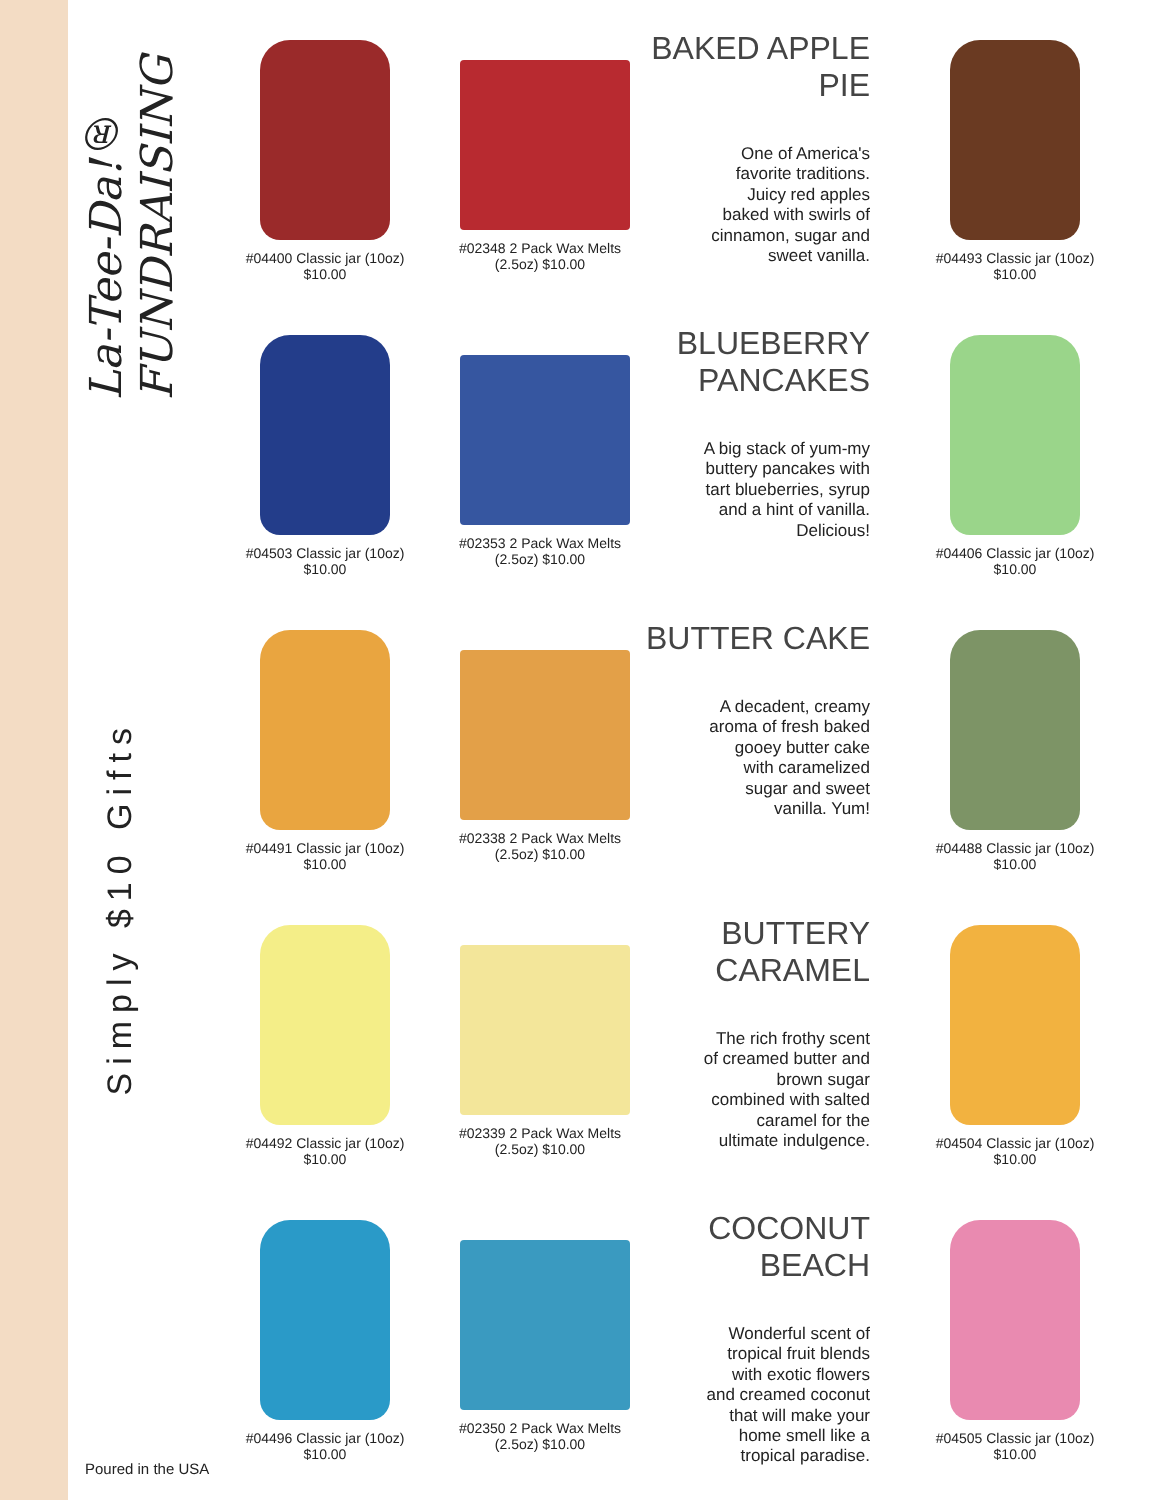La-Tee-Da!® FUNDRAISING
Simply $10 Gifts
Poured in the USA
#04400 Classic jar (10oz)
$10.00
#02348 2 Pack Wax Melts
(2.5oz) $10.00
BAKED APPLE PIE
One of America's favorite traditions. Juicy red apples baked with swirls of cinnamon, sugar and sweet vanilla.
#04493 Classic jar (10oz)
$10.00
#04503 Classic jar (10oz)
$10.00
#02353 2 Pack Wax Melts
(2.5oz) $10.00
BLUEBERRY PANCAKES
A big stack of yum-my buttery pancakes with tart blueberries, syrup and a hint of vanilla. Delicious!
#04406 Classic jar (10oz)
$10.00
#04491 Classic jar (10oz)
$10.00
#02338 2 Pack Wax Melts
(2.5oz) $10.00
BUTTER CAKE
A decadent, creamy aroma of fresh baked gooey butter cake with caramelized sugar and sweet vanilla. Yum!
#04488 Classic jar (10oz)
$10.00
#04492 Classic jar (10oz)
$10.00
#02339 2 Pack Wax Melts
(2.5oz) $10.00
BUTTERY CARAMEL
The rich frothy scent of creamed butter and brown sugar combined with salted caramel for the ultimate indulgence.
#04504 Classic jar (10oz)
$10.00
#04496 Classic jar (10oz)
$10.00
#02350 2 Pack Wax Melts
(2.5oz) $10.00
COCONUT BEACH
Wonderful scent of tropical fruit blends with exotic flowers and creamed coconut that will make your home smell like a tropical paradise.
#04505 Classic jar (10oz)
$10.00